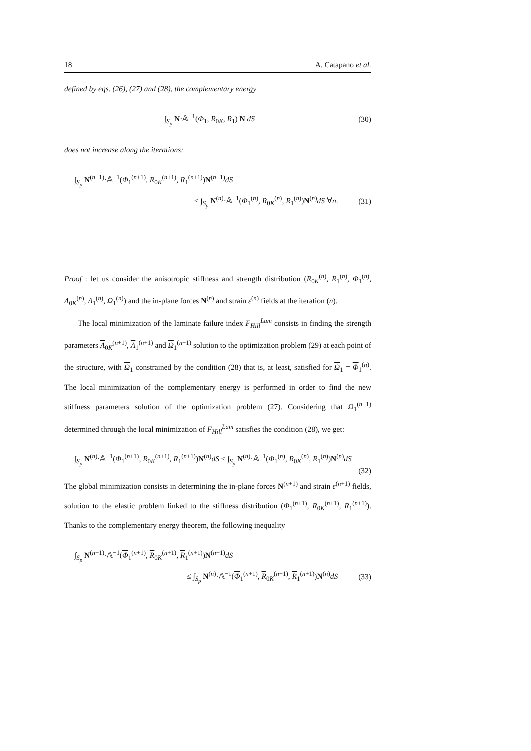18 A. Catapano et al.
defined by eqs. (26), (27) and (28), the complementary energy
∫<sub>S<sub>p</sub></sub> N·𝔸<sup>−1</sup>(Φ<sub>1</sub>, R<sub>0K</sub>, R<sub>1</sub>) N dS (30)
does not increase along the iterations:
∫<sub>S<sub>p</sub></sub> N<sup>(n+1)</sup>·𝔸<sup>−1</sup>(Φ<sub>1</sub><sup>(n+1)</sup>, R<sub>0K</sub><sup>(n+1)</sup>, R<sub>1</sub><sup>(n+1)</sup>)N<sup>(n+1)</sup>dS
≤ ∫<sub>S<sub>p</sub></sub> N<sup>(n)</sup>·𝔸<sup>−1</sup>(Φ<sub>1</sub><sup>(n)</sup>, R<sub>0K</sub><sup>(n)</sup>, R<sub>1</sub><sup>(n)</sup>)N<sup>(n)</sup>dS ∀n. (31)
Proof : let us consider the anisotropic stiffness and strength distribution (R<sub>0K</sub><sup>(n)</sup>, R<sub>1</sub><sup>(n)</sup>, Φ<sub>1</sub><sup>(n)</sup>, Λ<sub>0K</sub><sup>(n)</sup>, Λ<sub>1</sub><sup>(n)</sup>, Ω<sub>1</sub><sup>(n)</sup>) and the in-plane forces N<sup>(n)</sup> and strain ε<sup>(n)</sup> fields at the iteration (n).
The local minimization of the laminate failure index F<sub>Hill</sub><sup>Lam</sup> consists in finding the strength parameters Λ<sub>0K</sub><sup>(n+1)</sup>, Λ<sub>1</sub><sup>(n+1)</sup> and Ω<sub>1</sub><sup>(n+1)</sup> solution to the optimization problem (29) at each point of the structure, with Ω<sub>1</sub> constrained by the condition (28) that is, at least, satisfied for Ω<sub>1</sub> = Φ<sub>1</sub><sup>(n)</sup>. The local minimization of the complementary energy is performed in order to find the new stiffness parameters solution of the optimization problem (27). Considering that Ω<sub>1</sub><sup>(n+1)</sup> determined through the local minimization of F<sub>Hill</sub><sup>Lam</sup> satisfies the condition (28), we get:
∫<sub>S<sub>p</sub></sub> N<sup>(n)</sup>·𝔸<sup>−1</sup>(Φ<sub>1</sub><sup>(n+1)</sup>, R<sub>0K</sub><sup>(n+1)</sup>, R<sub>1</sub><sup>(n+1)</sup>)N<sup>(n)</sup>dS ≤ ∫<sub>S<sub>p</sub></sub> N<sup>(n)</sup>·𝔸<sup>−1</sup>(Φ<sub>1</sub><sup>(n)</sup>, R<sub>0K</sub><sup>(n)</sup>, R<sub>1</sub><sup>(n)</sup>)N<sup>(n)</sup>dS
(32)
The global minimization consists in determining the in-plane forces N<sup>(n+1)</sup> and strain ε<sup>(n+1)</sup> fields, solution to the elastic problem linked to the stiffness distribution (Φ<sub>1</sub><sup>(n+1)</sup>, R<sub>0K</sub><sup>(n+1)</sup>, R<sub>1</sub><sup>(n+1)</sup>). Thanks to the complementary energy theorem, the following inequality
∫<sub>S<sub>p</sub></sub> N<sup>(n+1)</sup>·𝔸<sup>−1</sup>(Φ<sub>1</sub><sup>(n+1)</sup>, R<sub>0K</sub><sup>(n+1)</sup>, R<sub>1</sub><sup>(n+1)</sup>)N<sup>(n+1)</sup>dS
≤ ∫<sub>S<sub>p</sub></sub> N<sup>(n)</sup>·𝔸<sup>−1</sup>(Φ<sub>1</sub><sup>(n+1)</sup>, R<sub>0K</sub><sup>(n+1)</sup>, R<sub>1</sub><sup>(n+1)</sup>)N<sup>(n)</sup>dS (33)